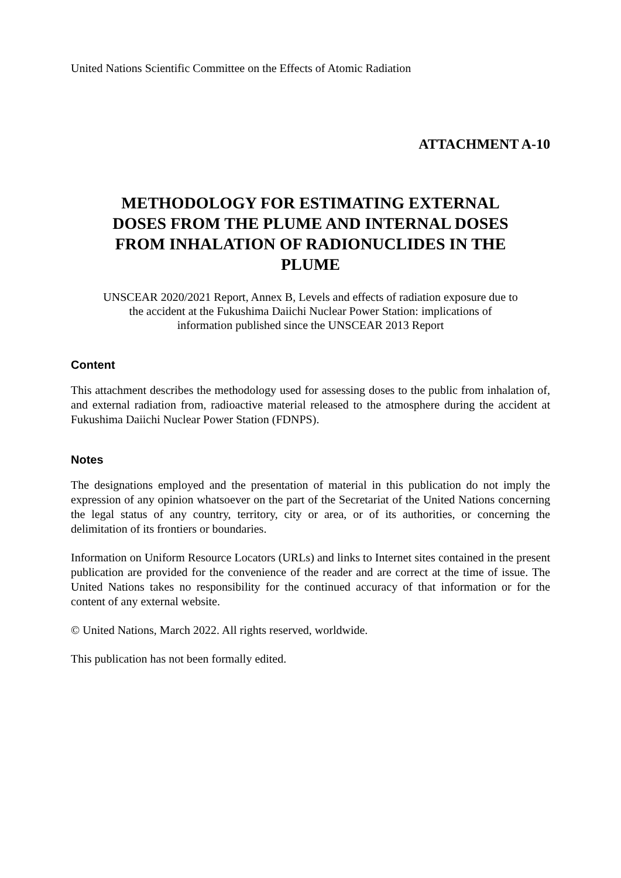United Nations Scientific Committee on the Effects of Atomic Radiation
ATTACHMENT A-10
METHODOLOGY FOR ESTIMATING EXTERNAL DOSES FROM THE PLUME AND INTERNAL DOSES FROM INHALATION OF RADIONUCLIDES IN THE PLUME
UNSCEAR 2020/2021 Report, Annex B, Levels and effects of radiation exposure due to the accident at the Fukushima Daiichi Nuclear Power Station: implications of information published since the UNSCEAR 2013 Report
Content
This attachment describes the methodology used for assessing doses to the public from inhalation of, and external radiation from, radioactive material released to the atmosphere during the accident at Fukushima Daiichi Nuclear Power Station (FDNPS).
Notes
The designations employed and the presentation of material in this publication do not imply the expression of any opinion whatsoever on the part of the Secretariat of the United Nations concerning the legal status of any country, territory, city or area, or of its authorities, or concerning the delimitation of its frontiers or boundaries.
Information on Uniform Resource Locators (URLs) and links to Internet sites contained in the present publication are provided for the convenience of the reader and are correct at the time of issue. The United Nations takes no responsibility for the continued accuracy of that information or for the content of any external website.
© United Nations, March 2022. All rights reserved, worldwide.
This publication has not been formally edited.